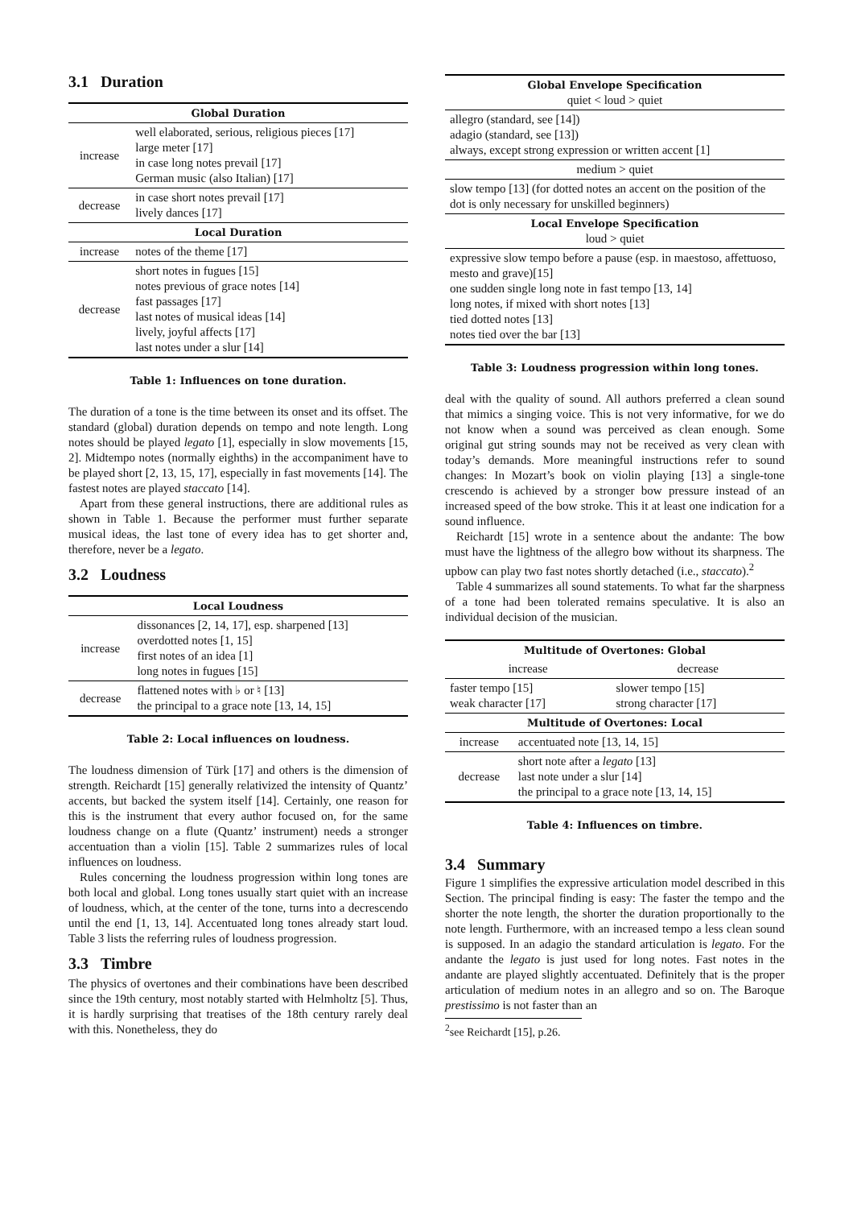3.1 Duration
| Global Duration | |
| --- | --- |
| increase | well elaborated, serious, religious pieces [17] large meter [17] in case long notes prevail [17] German music (also Italian) [17] |
| decrease | in case short notes prevail [17] lively dances [17] |
| Local Duration | |
| increase | notes of the theme [17] |
| decrease | short notes in fugues [15] notes previous of grace notes [14] fast passages [17] last notes of musical ideas [14] lively, joyful affects [17] last notes under a slur [14] |
Table 1: Influences on tone duration.
The duration of a tone is the time between its onset and its offset. The standard (global) duration depends on tempo and note length. Long notes should be played legato [1], especially in slow movements [15, 2]. Midtempo notes (normally eighths) in the accompaniment have to be played short [2, 13, 15, 17], especially in fast movements [14]. The fastest notes are played staccato [14].
Apart from these general instructions, there are additional rules as shown in Table 1. Because the performer must further separate musical ideas, the last tone of every idea has to get shorter and, therefore, never be a legato.
3.2 Loudness
| Local Loudness | |
| --- | --- |
| increase | dissonances [2, 14, 17], esp. sharpened [13] overdotted notes [1, 15] first notes of an idea [1] long notes in fugues [15] |
| decrease | flattened notes with ♭ or ♮ [13] the principal to a grace note [13, 14, 15] |
Table 2: Local influences on loudness.
The loudness dimension of Türk [17] and others is the dimension of strength. Reichardt [15] generally relativized the intensity of Quantz’ accents, but backed the system itself [14]. Certainly, one reason for this is the instrument that every author focused on, for the same loudness change on a flute (Quantz’ instrument) needs a stronger accentuation than a violin [15]. Table 2 summarizes rules of local influences on loudness.
Rules concerning the loudness progression within long tones are both local and global. Long tones usually start quiet with an increase of loudness, which, at the center of the tone, turns into a decrescendo until the end [1, 13, 14]. Accentuated long tones already start loud. Table 3 lists the referring rules of loudness progression.
3.3 Timbre
The physics of overtones and their combinations have been described since the 19th century, most notably started with Helmholtz [5]. Thus, it is hardly surprising that treatises of the 18th century rarely deal with this. Nonetheless, they do
| Global Envelope Specification quiet < loud > quiet |
| --- |
| allegro (standard, see [14]) adagio (standard, see [13]) always, except strong expression or written accent [1] |
| medium > quiet |
| slow tempo [13] (for dotted notes an accent on the position of the dot is only necessary for unskilled beginners) |
| Local Envelope Specification loud > quiet |
| expressive slow tempo before a pause (esp. in maestoso, affettuoso, mesto and grave)[15] one sudden single long note in fast tempo [13, 14] long notes, if mixed with short notes [13] tied dotted notes [13] notes tied over the bar [13] |
Table 3: Loudness progression within long tones.
deal with the quality of sound. All authors preferred a clean sound that mimics a singing voice. This is not very informative, for we do not know when a sound was perceived as clean enough. Some original gut string sounds may not be received as very clean with today’s demands. More meaningful instructions refer to sound changes: In Mozart’s book on violin playing [13] a single-tone crescendo is achieved by a stronger bow pressure instead of an increased speed of the bow stroke. This it at least one indication for a sound influence.
Reichardt [15] wrote in a sentence about the andante: The bow must have the lightness of the allegro bow without its sharpness. The upbow can play two fast notes shortly detached (i.e., staccato).<sup>2</sup>
Table 4 summarizes all sound statements. To what far the sharpness of a tone had been tolerated remains speculative. It is also an individual decision of the musician.
| Multitude of Overtones: Global | |
| --- | --- |
| increase | decrease |
| faster tempo [15] weak character [17] | slower tempo [15] strong character [17] |
| Multitude of Overtones: Local | |
| --- | --- |
| increase | accentuated note [13, 14, 15] |
| decrease | short note after a legato [13] last note under a slur [14] the principal to a grace note [13, 14, 15] |
Table 4: Influences on timbre.
3.4 Summary
Figure 1 simplifies the expressive articulation model described in this Section. The principal finding is easy: The faster the tempo and the shorter the note length, the shorter the duration proportionally to the note length. Furthermore, with an increased tempo a less clean sound is supposed. In an adagio the standard articulation is legato. For the andante the legato is just used for long notes. Fast notes in the andante are played slightly accentuated. Definitely that is the proper articulation of medium notes in an allegro and so on. The Baroque prestissimo is not faster than an
<sup>2</sup> see Reichardt [15], p.26.